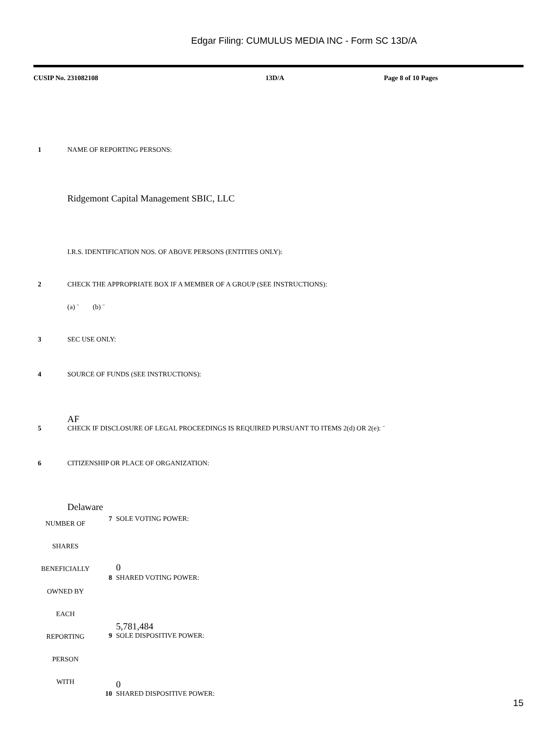Edgar Filing: CUMULUS MEDIA INC - Form SC 13D/A
CUSIP No. 231082108 13D/A Page 8 of 10 Pages
1 NAME OF REPORTING PERSONS:
Ridgemont Capital Management SBIC, LLC
I.R.S. IDENTIFICATION NOS. OF ABOVE PERSONS (ENTITIES ONLY):
2 CHECK THE APPROPRIATE BOX IF A MEMBER OF A GROUP (SEE INSTRUCTIONS):
(a) ¨ (b) ¨
3 SEC USE ONLY:
4 SOURCE OF FUNDS (SEE INSTRUCTIONS):
AF
5 CHECK IF DISCLOSURE OF LEGAL PROCEEDINGS IS REQUIRED PURSUANT TO ITEMS 2(d) OR 2(e): ¨
6 CITIZENSHIP OR PLACE OF ORGANIZATION:
Delaware
| NUMBER OF SHARES BENEFICIALLY OWNED BY EACH REPORTING PERSON WITH | 7 | SOLE VOTING POWER: 0 |
| | 8 | SHARED VOTING POWER: 5,781,484 |
| | 9 | SOLE DISPOSITIVE POWER: 0 |
| | 10 | SHARED DISPOSITIVE POWER: |
15